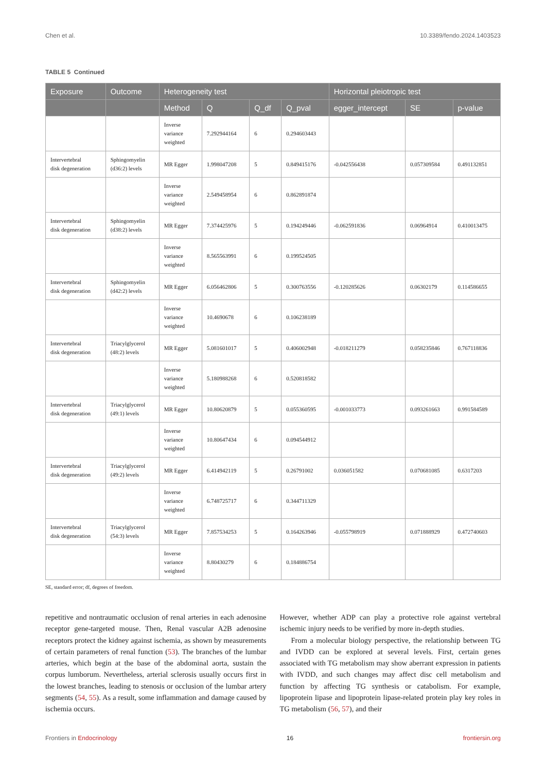Chen et al. 10.3389/fendo.2024.1403523
TABLE 5 Continued
| Exposure | Outcome | Heterogeneity test | | | | Horizontal pleiotropic test | | |
| --- | --- | --- | --- | --- | --- | --- | --- | --- |
| | | Method | Q | Q_df | Q_pval | egger_intercept | SE | p-value |
| | | Inverse variance weighted | 7.292944164 | 6 | 0.294603443 | | | |
| Intervertebral disk degeneration | Sphingomyelin (d36:2) levels | MR Egger | 1.998047208 | 5 | 0.849415176 | -0.042556438 | 0.057309584 | 0.491132851 |
| | | Inverse variance weighted | 2.549458954 | 6 | 0.862891874 | | | |
| Intervertebral disk degeneration | Sphingomyelin (d38:2) levels | MR Egger | 7.374425976 | 5 | 0.194249446 | -0.062591836 | 0.06964914 | 0.410013475 |
| | | Inverse variance weighted | 8.565563991 | 6 | 0.199524505 | | | |
| Intervertebral disk degeneration | Sphingomyelin (d42:2) levels | MR Egger | 6.056462806 | 5 | 0.300763556 | -0.120285626 | 0.06302179 | 0.114586655 |
| | | Inverse variance weighted | 10.4690678 | 6 | 0.106238189 | | | |
| Intervertebral disk degeneration | Triacylglycerol (48:2) levels | MR Egger | 5.081601017 | 5 | 0.406002948 | -0.018211279 | 0.058235846 | 0.767118836 |
| | | Inverse variance weighted | 5.180988268 | 6 | 0.520818582 | | | |
| Intervertebral disk degeneration | Triacylglycerol (49:1) levels | MR Egger | 10.80620879 | 5 | 0.055360595 | -0.001033773 | 0.093261663 | 0.991584589 |
| | | Inverse variance weighted | 10.80647434 | 6 | 0.094544912 | | | |
| Intervertebral disk degeneration | Triacylglycerol (49:2) levels | MR Egger | 6.414942119 | 5 | 0.26791002 | 0.036051582 | 0.070681085 | 0.6317203 |
| | | Inverse variance weighted | 6.748725717 | 6 | 0.344711329 | | | |
| Intervertebral disk degeneration | Triacylglycerol (54:3) levels | MR Egger | 7.857534253 | 5 | 0.164263946 | -0.055798919 | 0.071888929 | 0.472740603 |
| | | Inverse variance weighted | 8.80430279 | 6 | 0.184886754 | | | |
SE, standard error; df, degrees of freedom.
repetitive and nontraumatic occlusion of renal arteries in each adenosine receptor gene-targeted mouse. Then, Renal vascular A2B adenosine receptors protect the kidney against ischemia, as shown by measurements of certain parameters of renal function (53). The branches of the lumbar arteries, which begin at the base of the abdominal aorta, sustain the corpus lumborum. Nevertheless, arterial sclerosis usually occurs first in the lowest branches, leading to stenosis or occlusion of the lumbar artery segments (54, 55). As a result, some inflammation and damage caused by ischemia occurs.
However, whether ADP can play a protective role against vertebral ischemic injury needs to be verified by more in-depth studies.
From a molecular biology perspective, the relationship between TG and IVDD can be explored at several levels. First, certain genes associated with TG metabolism may show aberrant expression in patients with IVDD, and such changes may affect disc cell metabolism and function by affecting TG synthesis or catabolism. For example, lipoprotein lipase and lipoprotein lipase-related protein play key roles in TG metabolism (56, 57), and their
Frontiers in Endocrinology 16 frontiersin.org